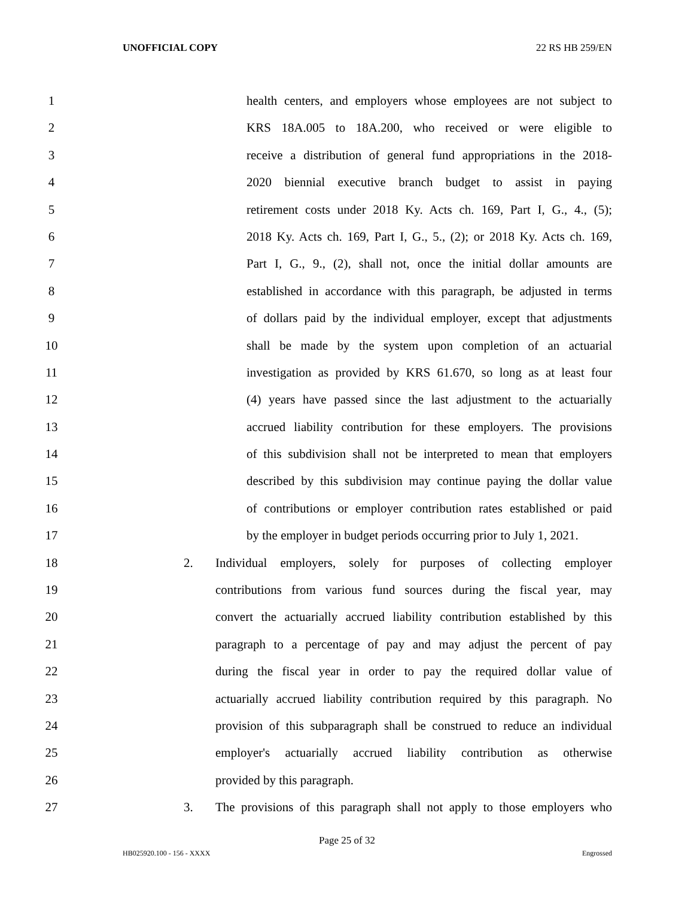UNOFFICIAL COPY 22 RS HB 259/EN
1 health centers, and employers whose employees are not subject to
2 KRS 18A.005 to 18A.200, who received or were eligible to
3 receive a distribution of general fund appropriations in the 2018-
4 2020 biennial executive branch budget to assist in paying
5 retirement costs under 2018 Ky. Acts ch. 169, Part I, G., 4., (5);
6 2018 Ky. Acts ch. 169, Part I, G., 5., (2); or 2018 Ky. Acts ch. 169,
7 Part I, G., 9., (2), shall not, once the initial dollar amounts are
8 established in accordance with this paragraph, be adjusted in terms
9 of dollars paid by the individual employer, except that adjustments
10 shall be made by the system upon completion of an actuarial
11 investigation as provided by KRS 61.670, so long as at least four
12 (4) years have passed since the last adjustment to the actuarially
13 accrued liability contribution for these employers. The provisions
14 of this subdivision shall not be interpreted to mean that employers
15 described by this subdivision may continue paying the dollar value
16 of contributions or employer contribution rates established or paid
17 by the employer in budget periods occurring prior to July 1, 2021.
18 2. Individual employers, solely for purposes of collecting employer
19 contributions from various fund sources during the fiscal year, may
20 convert the actuarially accrued liability contribution established by this
21 paragraph to a percentage of pay and may adjust the percent of pay
22 during the fiscal year in order to pay the required dollar value of
23 actuarially accrued liability contribution required by this paragraph. No
24 provision of this subparagraph shall be construed to reduce an individual
25 employer's actuarially accrued liability contribution as otherwise
26 provided by this paragraph.
27 3. The provisions of this paragraph shall not apply to those employers who
Page 25 of 32
HB025920.100 - 156 - XXXX Engrossed